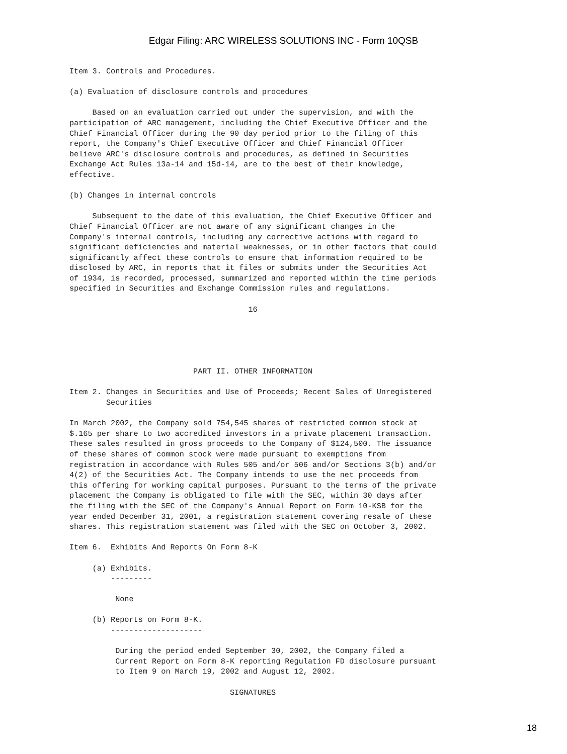Edgar Filing: ARC WIRELESS SOLUTIONS INC - Form 10QSB
Item 3. Controls and Procedures.

(a) Evaluation of disclosure controls and procedures

     Based on an evaluation carried out under the supervision, and with the
participation of ARC management, including the Chief Executive Officer and the
Chief Financial Officer during the 90 day period prior to the filing of this
report, the Company's Chief Executive Officer and Chief Financial Officer
believe ARC's disclosure controls and procedures, as defined in Securities
Exchange Act Rules 13a-14 and 15d-14, are to the best of their knowledge,
effective.

(b) Changes in internal controls

     Subsequent to the date of this evaluation, the Chief Executive Officer and
Chief Financial Officer are not aware of any significant changes in the
Company's internal controls, including any corrective actions with regard to
significant deficiencies and material weaknesses, or in other factors that could
significantly affect these controls to ensure that information required to be
disclosed by ARC, in reports that it files or submits under the Securities Act
of 1934, is recorded, processed, summarized and reported within the time periods
specified in Securities and Exchange Commission rules and regulations.

                                       16





                           PART II. OTHER INFORMATION

Item 2. Changes in Securities and Use of Proceeds; Recent Sales of Unregistered
        Securities

In March 2002, the Company sold 754,545 shares of restricted common stock at
$.165 per share to two accredited investors in a private placement transaction.
These sales resulted in gross proceeds to the Company of $124,500. The issuance
of these shares of common stock were made pursuant to exemptions from
registration in accordance with Rules 505 and/or 506 and/or Sections 3(b) and/or
4(2) of the Securities Act. The Company intends to use the net proceeds from
this offering for working capital purposes. Pursuant to the terms of the private
placement the Company is obligated to file with the SEC, within 30 days after
the filing with the SEC of the Company's Annual Report on Form 10-KSB for the
year ended December 31, 2001, a registration statement covering resale of these
shares. This registration statement was filed with the SEC on October 3, 2002.

Item 6.  Exhibits And Reports On Form 8-K

     (a) Exhibits.
         ---------

          None

     (b) Reports on Form 8-K.
         --------------------

          During the period ended September 30, 2002, the Company filed a
          Current Report on Form 8-K reporting Regulation FD disclosure pursuant
          to Item 9 on March 19, 2002 and August 12, 2002.

                                   SIGNATURES
18